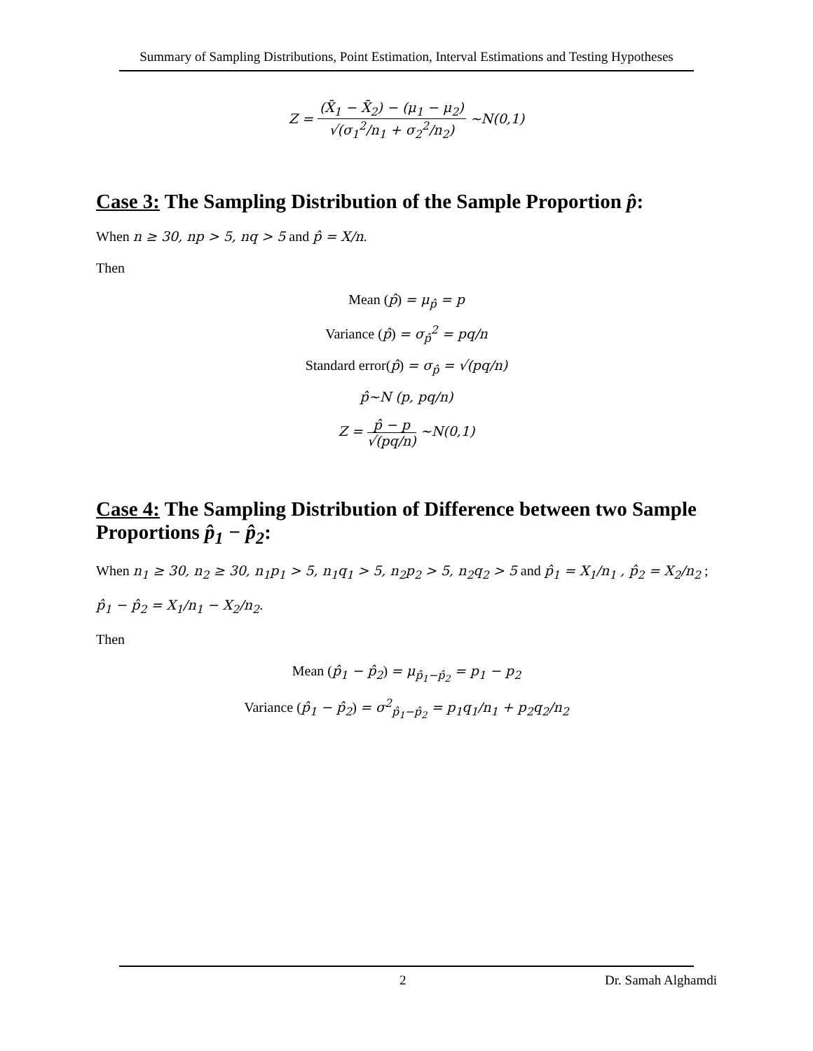Summary of Sampling Distributions, Point Estimation, Interval Estimations and Testing Hypotheses
Z = (X̄<sub>1</sub> − X̄<sub>2</sub>) − (μ<sub>1</sub> − μ<sub>2</sub>) √(σ<sub>1</sub><sup>2</sup>/n<sub>1</sub> + σ<sub>2</sub><sup>2</sup>/n<sub>2</sub>) ~N(0,1)
Case 3: The Sampling Distribution of the Sample Proportion p̂:
When n ≥ 30, np > 5, nq > 5 and p̂ = X/n.
Then
Mean (p̂) = μ<sub>p̂</sub> = p
Variance (p̂) = σ<sub>p̂</sub><sup>2</sup> = pq/n
Standard error(p̂) = σ<sub>p̂</sub> = √(pq/n)
p̂~N (p, pq/n)
Z = p̂ − p √(pq/n) ~N(0,1)
Case 4: The Sampling Distribution of Difference between two Sample Proportions p̂<sub>1</sub> − p̂<sub>2</sub>:
When n<sub>1</sub> ≥ 30, n<sub>2</sub> ≥ 30, n<sub>1</sub>p<sub>1</sub> > 5, n<sub>1</sub>q<sub>1</sub> > 5, n<sub>2</sub>p<sub>2</sub> > 5, n<sub>2</sub>q<sub>2</sub> > 5 and p̂<sub>1</sub> = X<sub>1</sub>/n<sub>1</sub> , p̂<sub>2</sub> = X<sub>2</sub>/n<sub>2</sub> ;
p̂<sub>1</sub> − p̂<sub>2</sub> = X<sub>1</sub>/n<sub>1</sub> − X<sub>2</sub>/n<sub>2</sub>.
Then
Mean (p̂<sub>1</sub> − p̂<sub>2</sub>) = μ<sub>p̂<sub>1</sub>−p̂<sub>2</sub></sub> = p<sub>1</sub> − p<sub>2</sub>
Variance (p̂<sub>1</sub> − p̂<sub>2</sub>) = σ<sup>2</sup><sub>p̂<sub>1</sub>−p̂<sub>2</sub></sub> = p<sub>1</sub>q<sub>1</sub>/n<sub>1</sub> + p<sub>2</sub>q<sub>2</sub>/n<sub>2</sub>
2 Dr. Samah Alghamdi